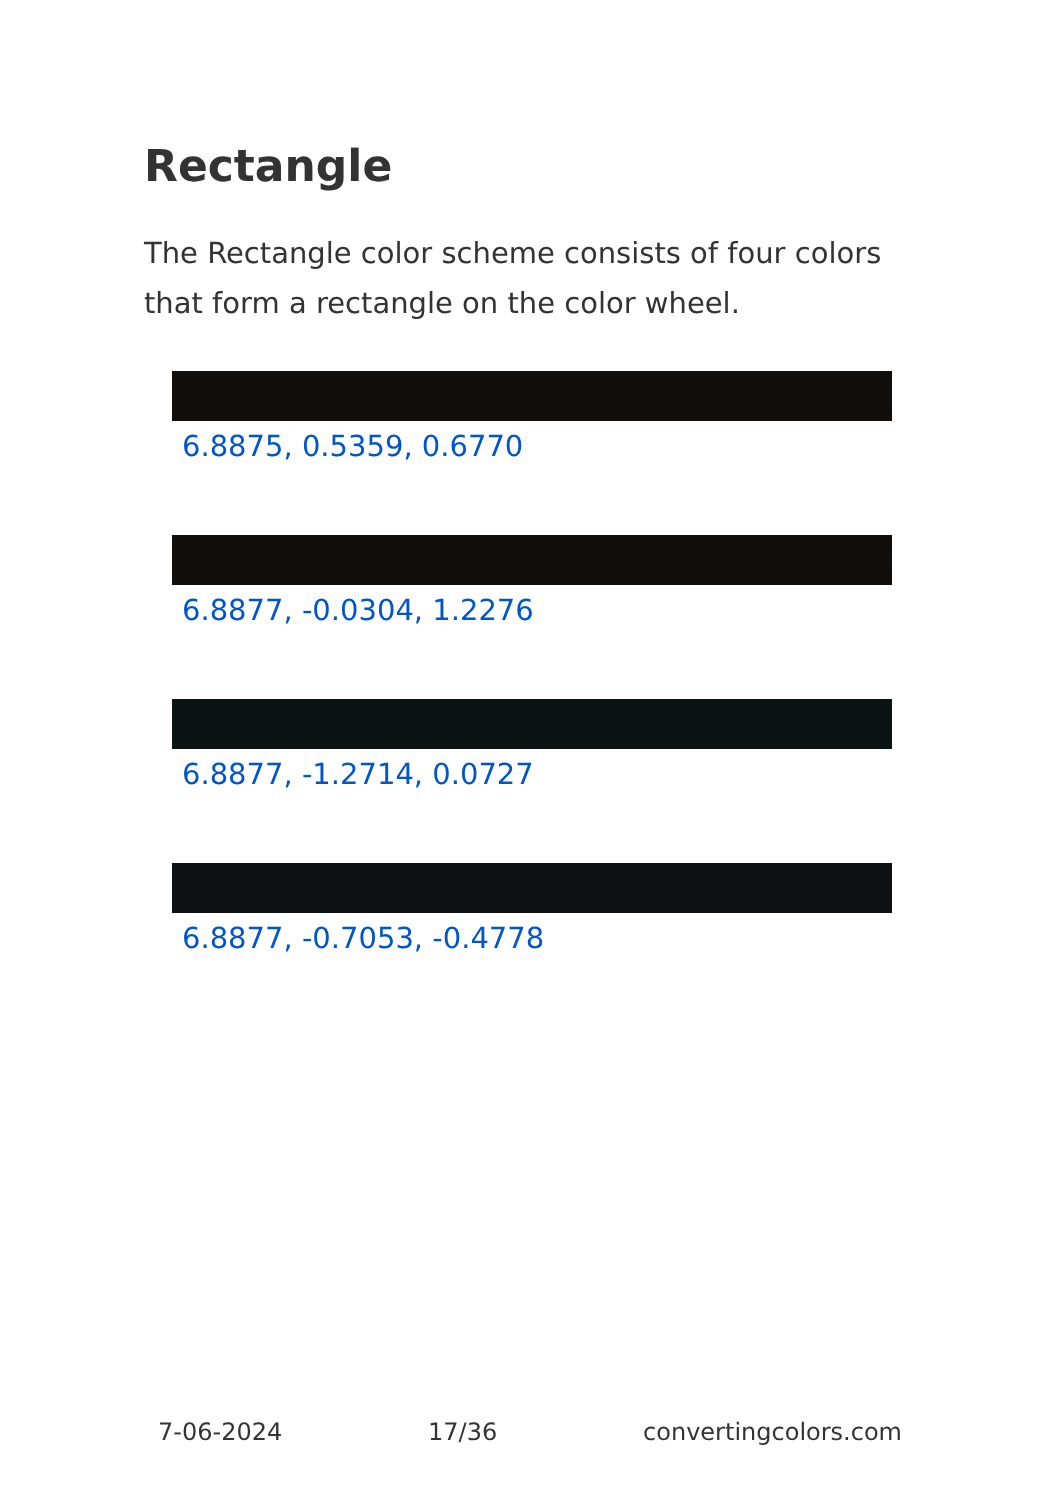Rectangle
The Rectangle color scheme consists of four colors that form a rectangle on the color wheel.
6.8875, 0.5359, 0.6770
6.8877, -0.0304, 1.2276
6.8877, -1.2714, 0.0727
6.8877, -0.7053, -0.4778
7-06-2024 17/36 convertingcolors.com